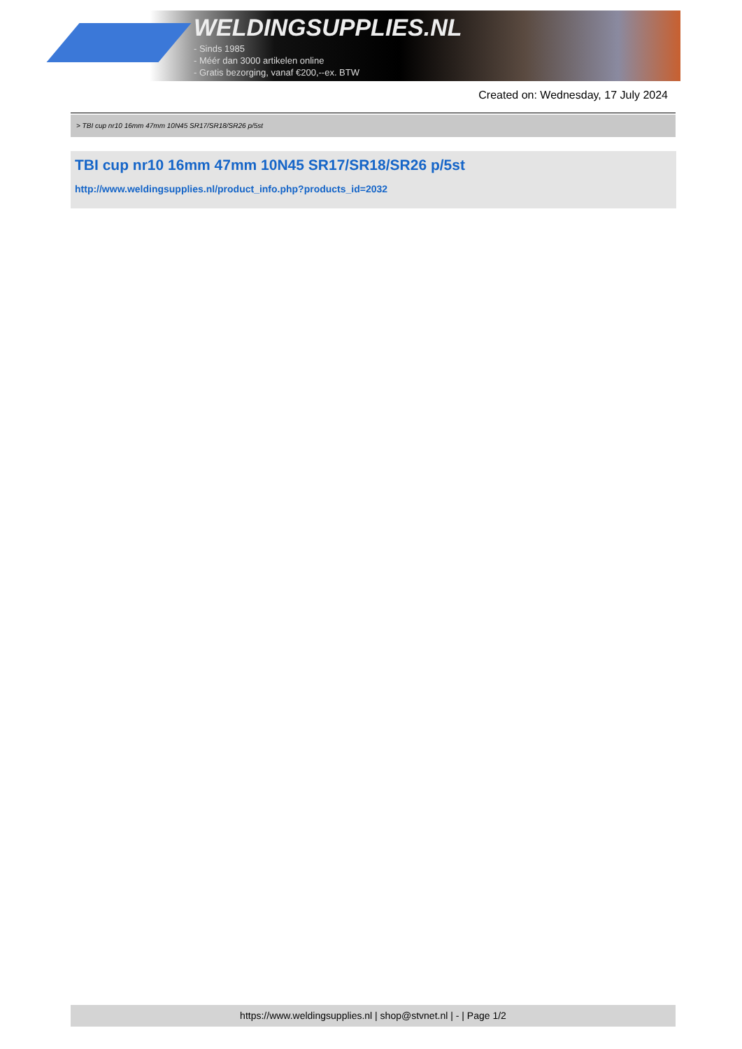WELDINGSUPPLIES.NL
- Sinds 1985
- Méér dan 3000 artikelen online
- Gratis bezorging, vanaf €200,--ex. BTW
Created on: Wednesday, 17 July 2024
> TBI cup nr10 16mm 47mm 10N45 SR17/SR18/SR26 p/5st
TBI cup nr10 16mm 47mm 10N45 SR17/SR18/SR26 p/5st
http://www.weldingsupplies.nl/product_info.php?products_id=2032
https://www.weldingsupplies.nl | shop@stvnet.nl | - | Page 1/2